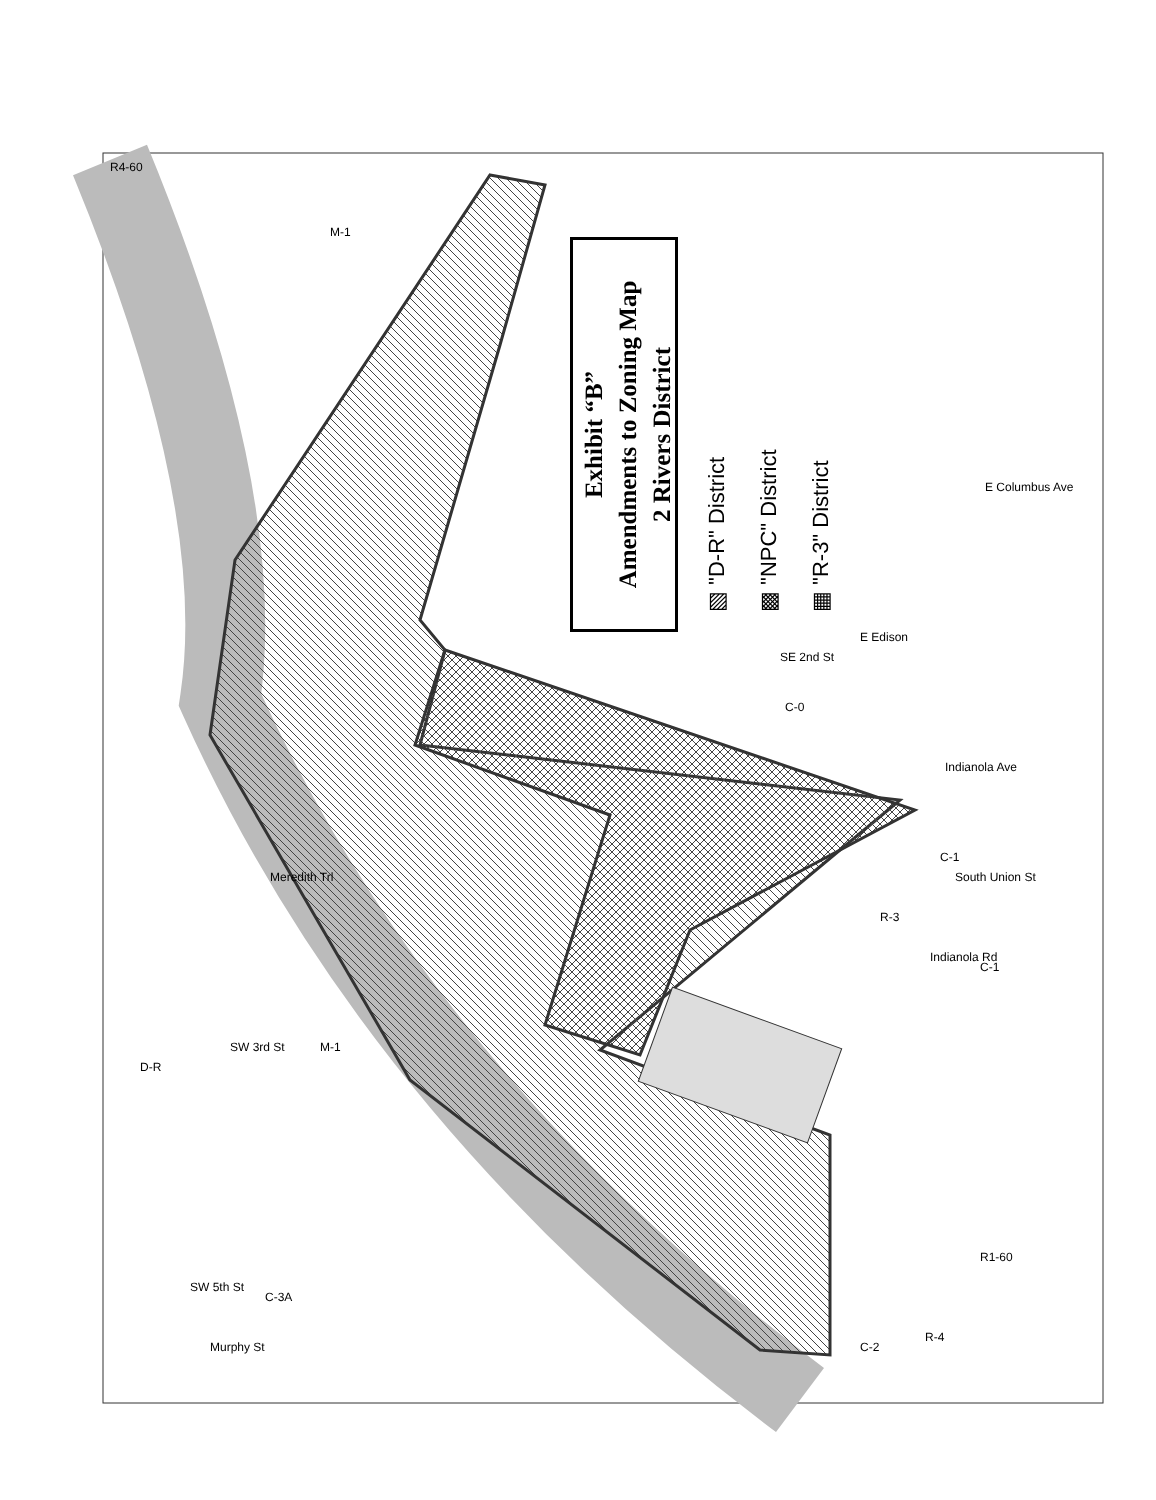Exhibit “B”
Amendments to Zoning Map
2 Rivers District
▧ "D-R" District
▩ "NPC" District
▦ "R-3" District
R4-60
M-1
Meredith Trl
D-R
SW 3rd St M-1
SW 5th St
C-3A
Murphy St
SE 2nd St
E Edison
C-0
E Columbus Ave
Indianola Ave
C-1
South Union St
R-3
Indianola Rd
C-1
R1-60
R-4
C-2